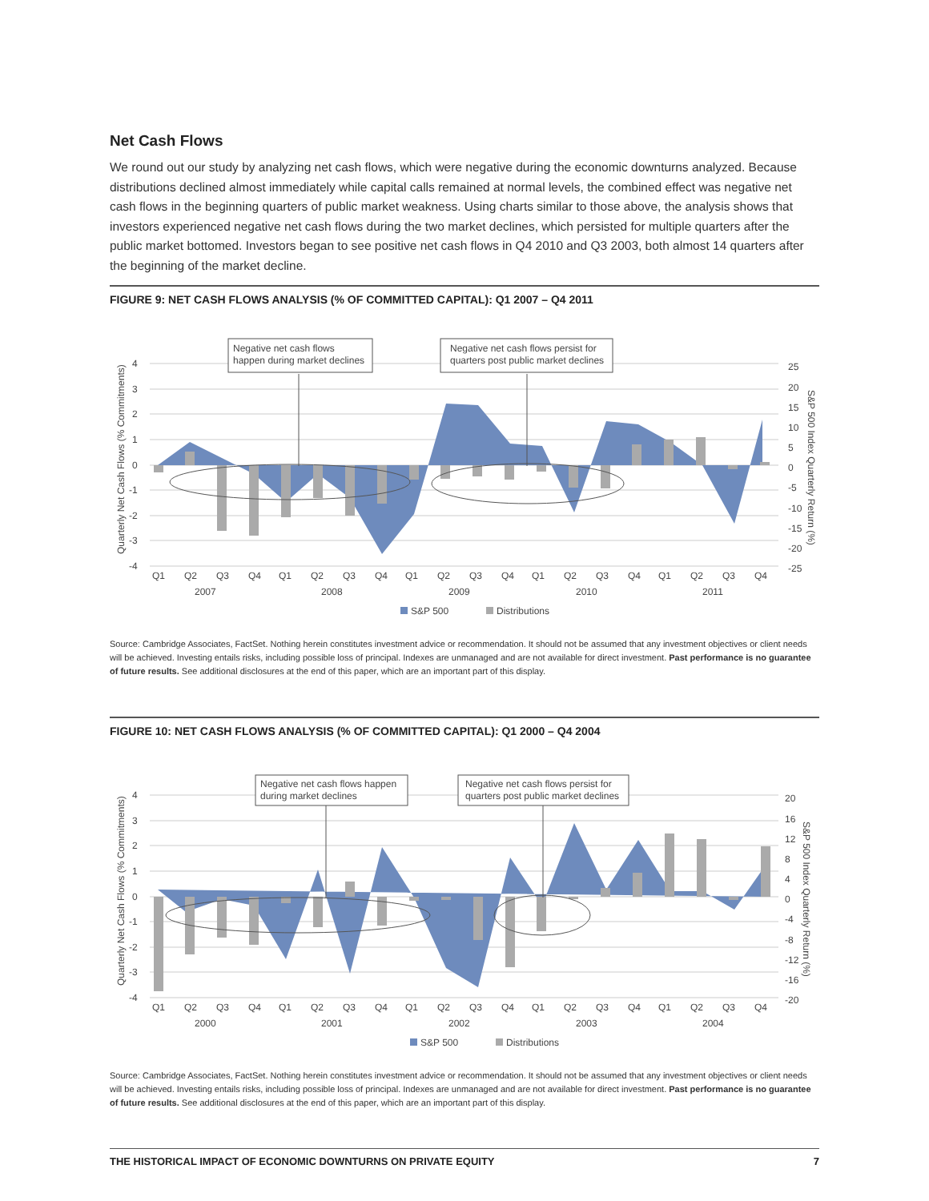Net Cash Flows
We round out our study by analyzing net cash flows, which were negative during the economic downturns analyzed. Because distributions declined almost immediately while capital calls remained at normal levels, the combined effect was negative net cash flows in the beginning quarters of public market weakness. Using charts similar to those above, the analysis shows that investors experienced negative net cash flows during the two market declines, which persisted for multiple quarters after the public market bottomed. Investors began to see positive net cash flows in Q4 2010 and Q3 2003, both almost 14 quarters after the beginning of the market decline.
FIGURE 9: NET CASH FLOWS ANALYSIS (% OF COMMITTED CAPITAL): Q1 2007 – Q4 2011
Negative net cash flows
happen during market declines
Negative net cash flows persist for
quarters post public market declines
4
3
2
1
0
-1
-2
-3
-4
25
20
15
10
5
0
-5
-10
-15
-20
-25
Quarterly Net Cash Flows (% Commitments)
S&P 500 Index Quarterly Return (%)
Q1
Q2
Q3
Q4
Q1
Q2
Q3
Q4
Q1
Q2
Q3
Q4
Q1
Q2
Q3
Q4
Q1
Q2
Q3
Q4
2007
2008
2009
2010
2011
S&P 500
Distributions
Source: Cambridge Associates, FactSet. Nothing herein constitutes investment advice or recommendation. It should not be assumed that any investment objectives or client needs will be achieved. Investing entails risks, including possible loss of principal. Indexes are unmanaged and are not available for direct investment. Past performance is no guarantee of future results. See additional disclosures at the end of this paper, which are an important part of this display.
FIGURE 10: NET CASH FLOWS ANALYSIS (% OF COMMITTED CAPITAL): Q1 2000 – Q4 2004
Negative net cash flows happen
during market declines
Negative net cash flows persist for
quarters post public market declines
4
3
2
1
0
-1
-2
-3
-4
20
16
12
8
4
0
-4
-8
-12
-16
-20
Quarterly Net Cash Flows (% Commitments)
S&P 500 Index Quarterly Return (%)
Q1
Q2
Q3
Q4
Q1
Q2
Q3
Q4
Q1
Q2
Q3
Q4
Q1
Q2
Q3
Q4
Q1
Q2
Q3
Q4
2000
2001
2002
2003
2004
S&P 500
Distributions
Source: Cambridge Associates, FactSet. Nothing herein constitutes investment advice or recommendation. It should not be assumed that any investment objectives or client needs will be achieved. Investing entails risks, including possible loss of principal. Indexes are unmanaged and are not available for direct investment. Past performance is no guarantee of future results. See additional disclosures at the end of this paper, which are an important part of this display.
THE HISTORICAL IMPACT OF ECONOMIC DOWNTURNS ON PRIVATE EQUITY 7